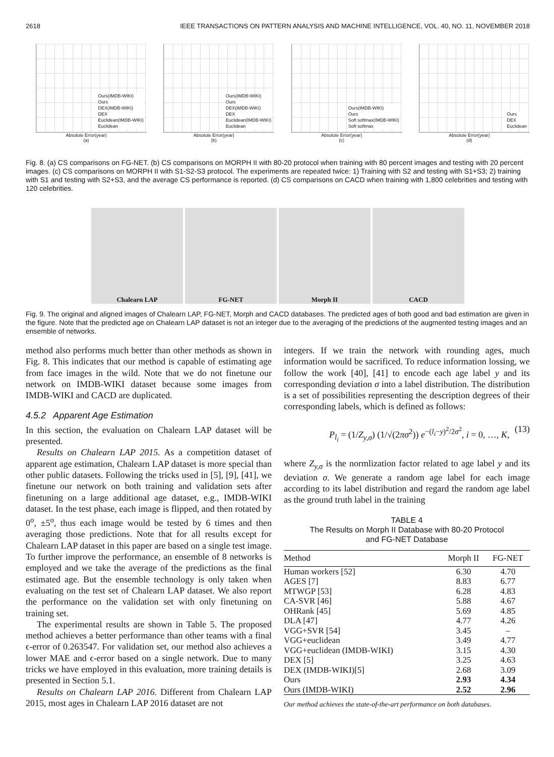2618 IEEE TRANSACTIONS ON PATTERN ANALYSIS AND MACHINE INTELLIGENCE, VOL. 40, NO. 11, NOVEMBER 2018
Ours(IMDB-WIKI)
Ours
DEX(IMDB-WIKI)
DEX
Euclidean(IMDB-WIKI)
Euclidean
Absolute Error(year)
(a)
Ours(IMDB-WIKI)
Ours
DEX(IMDB-WIKI)
DEX
Euclidean(IMDB-WIKI)
Euclidean
Absolute Error(year)
(b)
Ours(IMDB-WIKI)
Ours
Soft softmax(IMDB-WIKI)
Soft softmax
Absolute Error(year)
(c)
Ours
DEX
Euclidean
Absolute Error(year)
(d)
Fig. 8. (a) CS comparisons on FG-NET. (b) CS comparisons on MORPH II with 80-20 protocol when training with 80 percent images and testing with 20 percent images. (c) CS comparisons on MORPH II with S1-S2-S3 protocol. The experiments are repeated twice: 1) Training with S2 and testing with S1+S3; 2) training with S1 and testing with S2+S3, and the average CS performance is reported. (d) CS comparisons on CACD when training with 1,800 celebrities and testing with 120 celebrities.
Chalearn LAP FG-NET Morph II CACD
Fig. 9. The original and aligned images of Chalearn LAP, FG-NET, Morph and CACD databases. The predicted ages of both good and bad estimation are given in the figure. Note that the predicted age on Chalearn LAP dataset is not an integer due to the averaging of the predictions of the augmented testing images and an ensemble of networks.
method also performs much better than other methods as shown in Fig. 8. This indicates that our method is capable of estimating age from face images in the wild. Note that we do not finetune our network on IMDB-WIKI dataset because some images from IMDB-WIKI and CACD are duplicated.
4.5.2 Apparent Age Estimation
In this section, the evaluation on Chalearn LAP dataset will be presented.
Results on Chalearn LAP 2015. As a competition dataset of apparent age estimation, Chalearn LAP dataset is more special than other public datasets. Following the tricks used in [5], [9], [41], we finetune our network on both training and validation sets after finetuning on a large additional age dataset, e.g., IMDB-WIKI dataset. In the test phase, each image is flipped, and then rotated by 0<sup>o</sup>, ±5<sup>o</sup>, thus each image would be tested by 6 times and then averaging those predictions. Note that for all results except for Chalearn LAP dataset in this paper are based on a single test image. To further improve the performance, an ensemble of 8 networks is employed and we take the average of the predictions as the final estimated age. But the ensemble technology is only taken when evaluating on the test set of Chalearn LAP dataset. We also report the performance on the validation set with only finetuning on training set.
The experimental results are shown in Table 5. The proposed method achieves a better performance than other teams with a final ϵ-error of 0.263547. For validation set, our method also achieves a lower MAE and ϵ-error based on a single network. Due to many tricks we have employed in this evaluation, more training details is presented in Section 5.1.
Results on Chalearn LAP 2016. Different from Chalearn LAP 2015, most ages in Chalearn LAP 2016 dataset are not
integers. If we train the network with rounding ages, much information would be sacrificed. To reduce information lossing, we follow the work [40], [41] to encode each age label y and its corresponding deviation σ into a label distribution. The distribution is a set of possibilities representing the description degrees of their corresponding labels, which is defined as follows:
P<sub>l<sub>i</sub></sub> = (1/Z<sub>y,σ</sub>) (1/√(2πσ<sup>2</sup>)) e<sup>−(l<sub>i</sub>−y)<sup>2</sup>/2σ<sup>2</sup></sup>, i = 0, …, K, (13)
where Z<sub>y,σ</sub> is the normlization factor related to age label y and its deviation σ. We generate a random age label for each image according to its label distribution and regard the random age label as the ground truth label in the training
TABLE 4
The Results on Morph II Database with 80-20 Protocol
and FG-NET Database
| Method | Morph II | FG-NET |
| --- | --- | --- |
| Human workers [52] | 6.30 | 4.70 |
| AGES [7] | 8.83 | 6.77 |
| MTWGP [53] | 6.28 | 4.83 |
| CA-SVR [46] | 5.88 | 4.67 |
| OHRank [45] | 5.69 | 4.85 |
| DLA [47] | 4.77 | 4.26 |
| VGG+SVR [54] | 3.45 | – |
| VGG+euclidean | 3.49 | 4.77 |
| VGG+euclidean (IMDB-WIKI) | 3.15 | 4.30 |
| DEX [5] | 3.25 | 4.63 |
| DEX (IMDB-WIKI)[5] | 2.68 | 3.09 |
| Ours | 2.93 | 4.34 |
| Ours (IMDB-WIKI) | 2.52 | 2.96 |
Our method achieves the state-of-the-art performance on both databases.